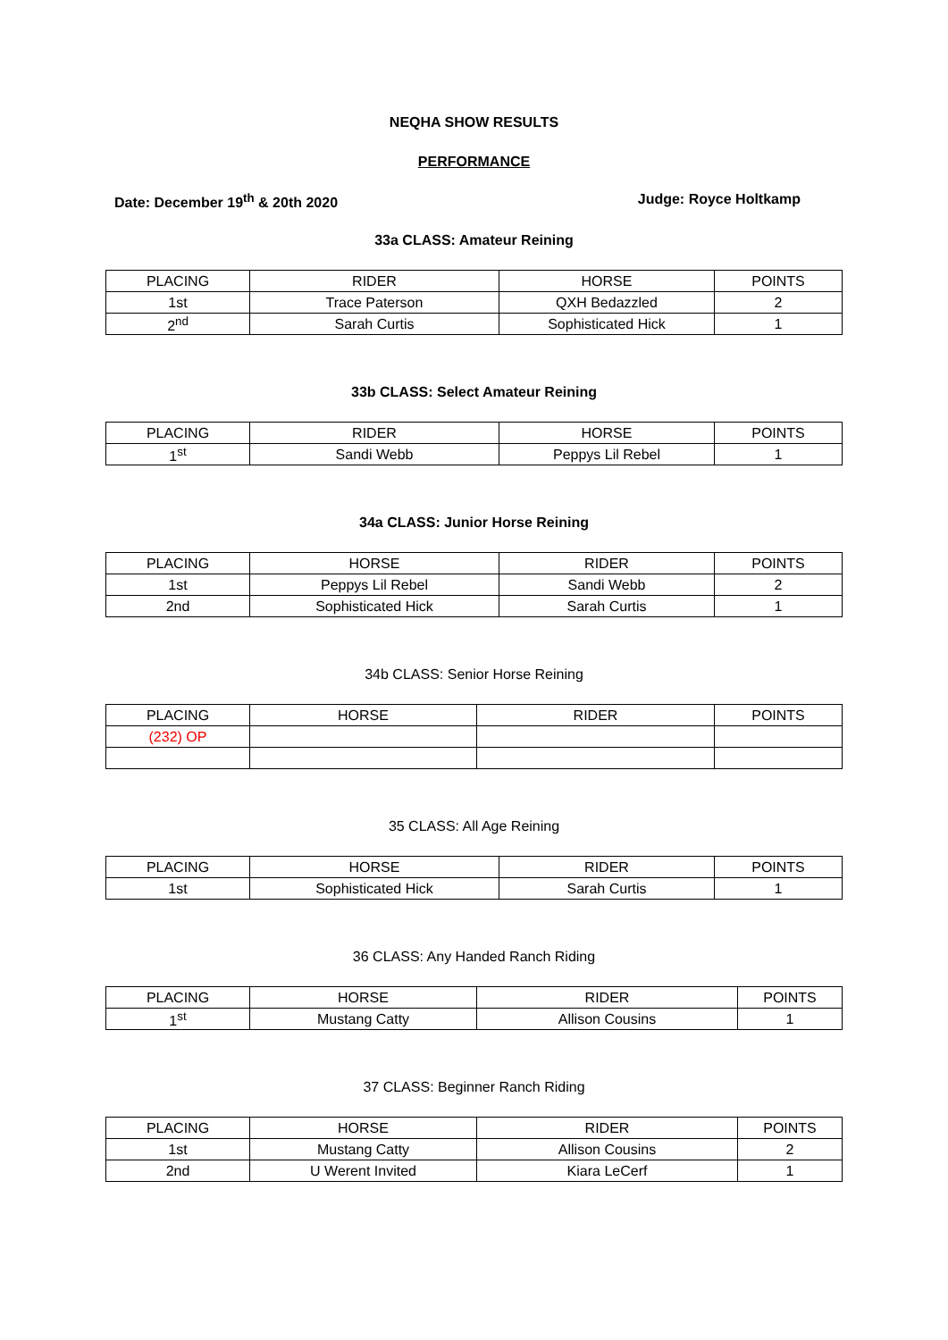NEQHA SHOW RESULTS
PERFORMANCE
Date: December 19<sup>th</sup> & 20th 2020 Judge: Royce Holtkamp
33a CLASS: Amateur Reining
| PLACING | RIDER | HORSE | POINTS |
| --- | --- | --- | --- |
| 1st | Trace Paterson | QXH Bedazzled | 2 |
| 2<sup>nd</sup> | Sarah Curtis | Sophisticated Hick | 1 |
33b CLASS: Select Amateur Reining
| PLACING | RIDER | HORSE | POINTS |
| --- | --- | --- | --- |
| 1<sup>st</sup> | Sandi Webb | Peppys Lil Rebel | 1 |
34a CLASS: Junior Horse Reining
| PLACING | HORSE | RIDER | POINTS |
| --- | --- | --- | --- |
| 1st | Peppys Lil Rebel | Sandi Webb | 2 |
| 2nd | Sophisticated Hick | Sarah Curtis | 1 |
34b CLASS: Senior Horse Reining
| PLACING | HORSE | RIDER | POINTS |
| --- | --- | --- | --- |
| (232) OP | | | |
35 CLASS: All Age Reining
| PLACING | HORSE | RIDER | POINTS |
| --- | --- | --- | --- |
| 1st | Sophisticated Hick | Sarah Curtis | 1 |
36 CLASS: Any Handed Ranch Riding
| PLACING | HORSE | RIDER | POINTS |
| --- | --- | --- | --- |
| 1<sup>st</sup> | Mustang Catty | Allison Cousins | 1 |
37 CLASS: Beginner Ranch Riding
| PLACING | HORSE | RIDER | POINTS |
| --- | --- | --- | --- |
| 1st | Mustang Catty | Allison Cousins | 2 |
| 2nd | U Werent Invited | Kiara LeCerf | 1 |